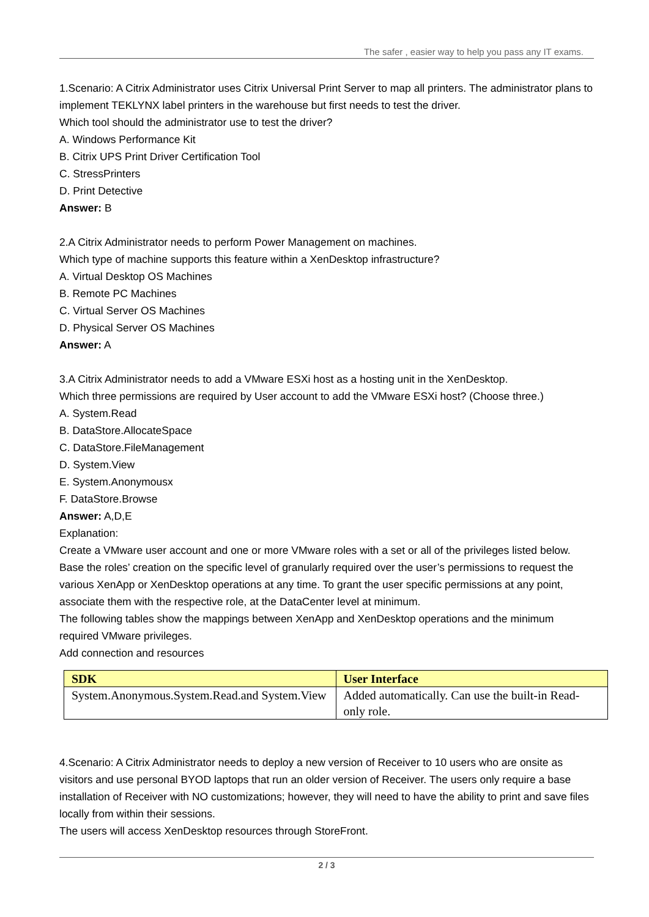The safer , easier way to help you pass any IT exams.
1.Scenario: A Citrix Administrator uses Citrix Universal Print Server to map all printers. The administrator plans to implement TEKLYNX label printers in the warehouse but first needs to test the driver.
Which tool should the administrator use to test the driver?
A. Windows Performance Kit
B. Citrix UPS Print Driver Certification Tool
C. StressPrinters
D. Print Detective
Answer: B
2.A Citrix Administrator needs to perform Power Management on machines.
Which type of machine supports this feature within a XenDesktop infrastructure?
A. Virtual Desktop OS Machines
B. Remote PC Machines
C. Virtual Server OS Machines
D. Physical Server OS Machines
Answer: A
3.A Citrix Administrator needs to add a VMware ESXi host as a hosting unit in the XenDesktop.
Which three permissions are required by User account to add the VMware ESXi host? (Choose three.)
A. System.Read
B. DataStore.AllocateSpace
C. DataStore.FileManagement
D. System.View
E. System.Anonymousx
F. DataStore.Browse
Answer: A,D,E
Explanation:
Create a VMware user account and one or more VMware roles with a set or all of the privileges listed below. Base the roles’ creation on the specific level of granularly required over the user’s permissions to request the various XenApp or XenDesktop operations at any time. To grant the user specific permissions at any point, associate them with the respective role, at the DataCenter level at minimum.
The following tables show the mappings between XenApp and XenDesktop operations and the minimum required VMware privileges.
Add connection and resources
| SDK | User Interface |
| --- | --- |
| System.Anonymous.System.Read.and System.View | Added automatically. Can use the built-in Read-only role. |
4.Scenario: A Citrix Administrator needs to deploy a new version of Receiver to 10 users who are onsite as visitors and use personal BYOD laptops that run an older version of Receiver. The users only require a base installation of Receiver with NO customizations; however, they will need to have the ability to print and save files locally from within their sessions.
The users will access XenDesktop resources through StoreFront.
2 / 3